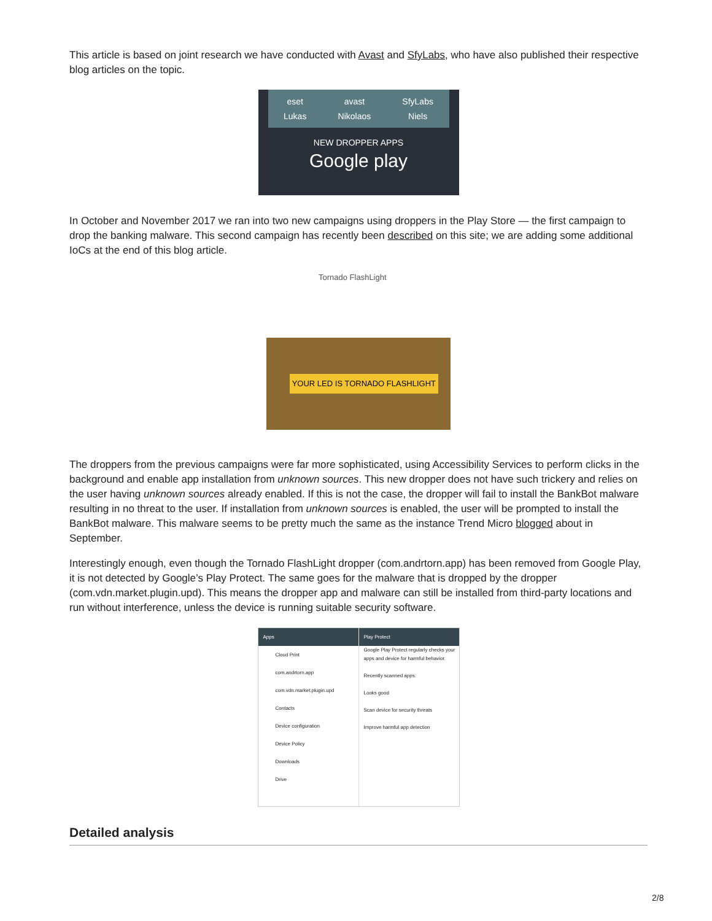This article is based on joint research we have conducted with Avast and SfyLabs, who have also published their respective blog articles on the topic.
eset
Lukas
avast
Nikolaos
SfyLabs
Niels
NEW DROPPER APPS
Google play
In October and November 2017 we ran into two new campaigns using droppers in the Play Store — the first campaign to drop the banking malware. This second campaign has recently been described on this site; we are adding some additional IoCs at the end of this blog article.
Tornado FlashLight
YOUR LED IS TORNADO FLASHLIGHT
The droppers from the previous campaigns were far more sophisticated, using Accessibility Services to perform clicks in the background and enable app installation from unknown sources. This new dropper does not have such trickery and relies on the user having unknown sources already enabled. If this is not the case, the dropper will fail to install the BankBot malware resulting in no threat to the user. If installation from unknown sources is enabled, the user will be prompted to install the BankBot malware. This malware seems to be pretty much the same as the instance Trend Micro blogged about in September.
Interestingly enough, even though the Tornado FlashLight dropper (com.andrtorn.app) has been removed from Google Play, it is not detected by Google’s Play Protect. The same goes for the malware that is dropped by the dropper (com.vdn.market.plugin.upd). This means the dropper app and malware can still be installed from third-party locations and run without interference, unless the device is running suitable security software.
Apps
Cloud Print
com.andrtorn.app
com.vdn.market.plugin.upd
Contacts
Device configuration
Device Policy
Downloads
Drive
Play Protect
Google Play Protect regularly checks your apps and device for harmful behavior.
Recently scanned apps:
Looks good
Scan device for security threats
Improve harmful app detection
Detailed analysis
2/8